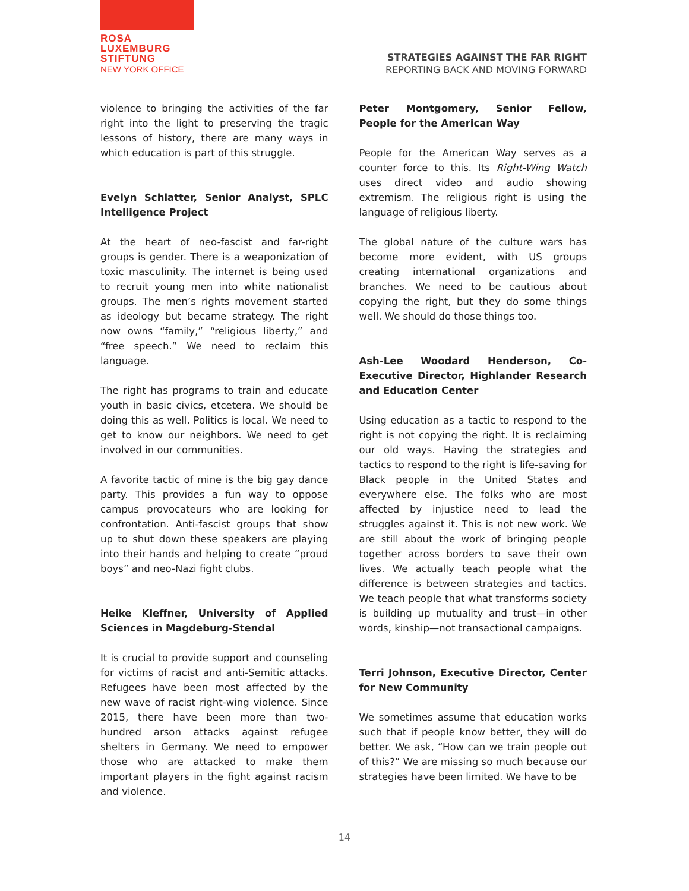ROSA
LUXEMBURG
STIFTUNG
NEW YORK OFFICE
STRATEGIES AGAINST THE FAR RIGHT
REPORTING BACK AND MOVING FORWARD
violence to bringing the activities of the far right into the light to preserving the tragic lessons of history, there are many ways in which education is part of this struggle.
Evelyn Schlatter, Senior Analyst, SPLC Intelligence Project
At the heart of neo-fascist and far-right groups is gender. There is a weaponization of toxic masculinity. The internet is being used to recruit young men into white nationalist groups. The men’s rights movement started as ideology but became strategy. The right now owns “family,” “religious liberty,” and “free speech.” We need to reclaim this language.
The right has programs to train and educate youth in basic civics, etcetera. We should be doing this as well. Politics is local. We need to get to know our neighbors. We need to get involved in our communities.
A favorite tactic of mine is the big gay dance party. This provides a fun way to oppose campus provocateurs who are looking for confrontation. Anti-fascist groups that show up to shut down these speakers are playing into their hands and helping to create “proud boys” and neo-Nazi fight clubs.
Heike Kleffner, University of Applied Sciences in Magdeburg-Stendal
It is crucial to provide support and counseling for victims of racist and anti-Semitic attacks. Refugees have been most affected by the new wave of racist right-wing violence. Since 2015, there have been more than two-hundred arson attacks against refugee shelters in Germany. We need to empower those who are attacked to make them important players in the fight against racism and violence.
Peter Montgomery, Senior Fellow, People for the American Way
People for the American Way serves as a counter force to this. Its Right-Wing Watch uses direct video and audio showing extremism. The religious right is using the language of religious liberty.
The global nature of the culture wars has become more evident, with US groups creating international organizations and branches. We need to be cautious about copying the right, but they do some things well. We should do those things too.
Ash-Lee Woodard Henderson, Co-Executive Director, Highlander Research and Education Center
Using education as a tactic to respond to the right is not copying the right. It is reclaiming our old ways. Having the strategies and tactics to respond to the right is life-saving for Black people in the United States and everywhere else. The folks who are most affected by injustice need to lead the struggles against it. This is not new work. We are still about the work of bringing people together across borders to save their own lives. We actually teach people what the difference is between strategies and tactics. We teach people that what transforms society is building up mutuality and trust—in other words, kinship—not transactional campaigns.
Terri Johnson, Executive Director, Center for New Community
We sometimes assume that education works such that if people know better, they will do better. We ask, “How can we train people out of this?” We are missing so much because our strategies have been limited. We have to be
14